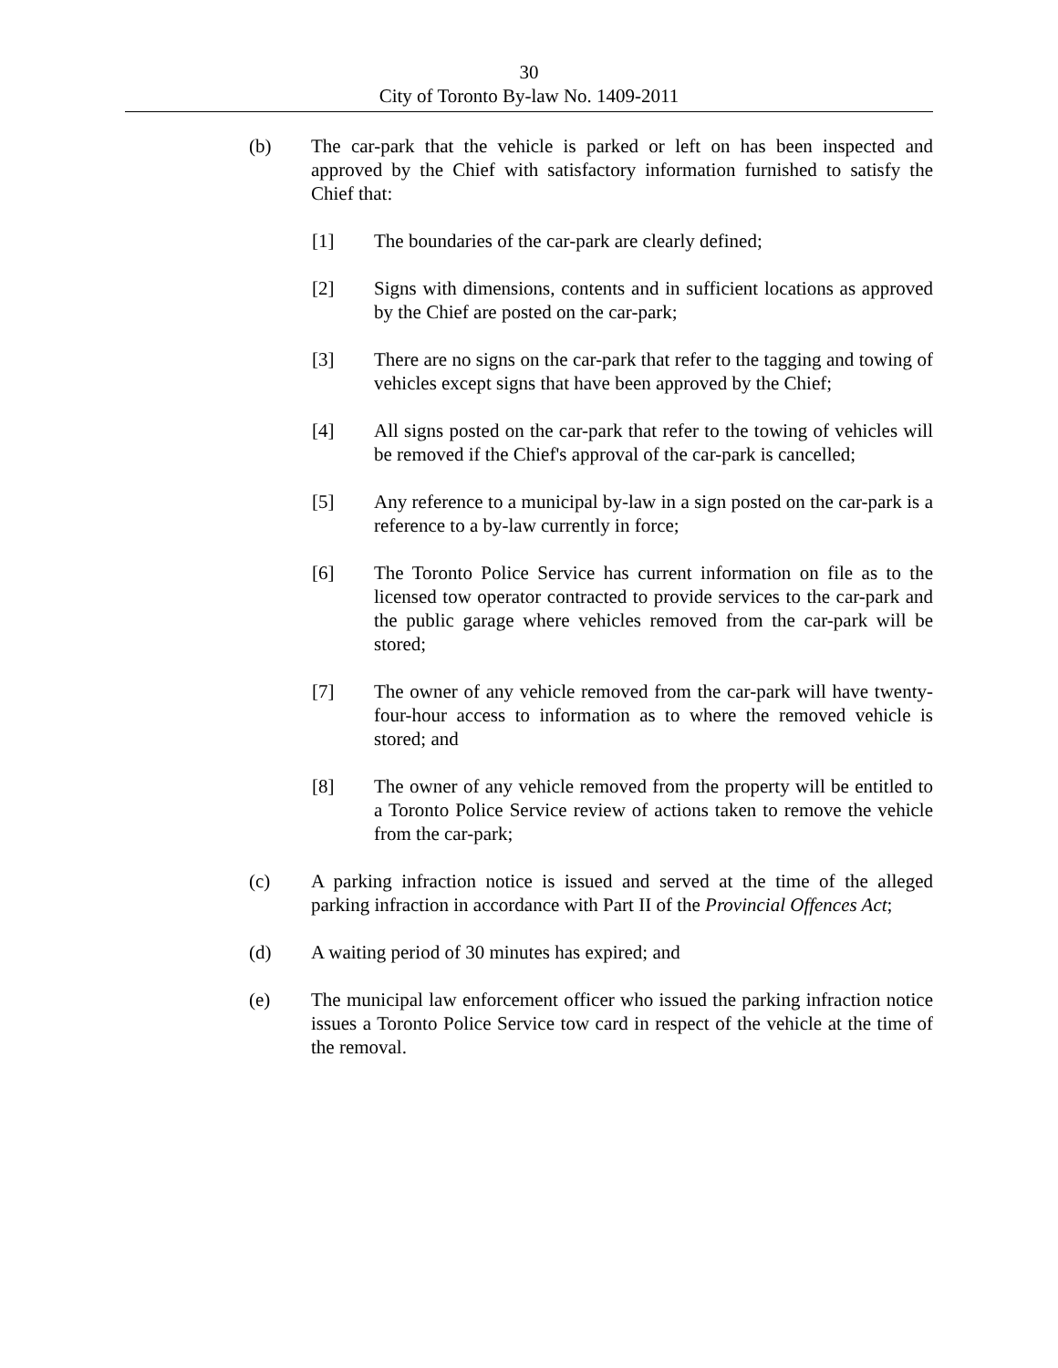30
City of Toronto By-law No. 1409-2011
(b) The car-park that the vehicle is parked or left on has been inspected and approved by the Chief with satisfactory information furnished to satisfy the Chief that:
[1] The boundaries of the car-park are clearly defined;
[2] Signs with dimensions, contents and in sufficient locations as approved by the Chief are posted on the car-park;
[3] There are no signs on the car-park that refer to the tagging and towing of vehicles except signs that have been approved by the Chief;
[4] All signs posted on the car-park that refer to the towing of vehicles will be removed if the Chief's approval of the car-park is cancelled;
[5] Any reference to a municipal by-law in a sign posted on the car-park is a reference to a by-law currently in force;
[6] The Toronto Police Service has current information on file as to the licensed tow operator contracted to provide services to the car-park and the public garage where vehicles removed from the car-park will be stored;
[7] The owner of any vehicle removed from the car-park will have twenty-four-hour access to information as to where the removed vehicle is stored; and
[8] The owner of any vehicle removed from the property will be entitled to a Toronto Police Service review of actions taken to remove the vehicle from the car-park;
(c) A parking infraction notice is issued and served at the time of the alleged parking infraction in accordance with Part II of the Provincial Offences Act;
(d) A waiting period of 30 minutes has expired; and
(e) The municipal law enforcement officer who issued the parking infraction notice issues a Toronto Police Service tow card in respect of the vehicle at the time of the removal.